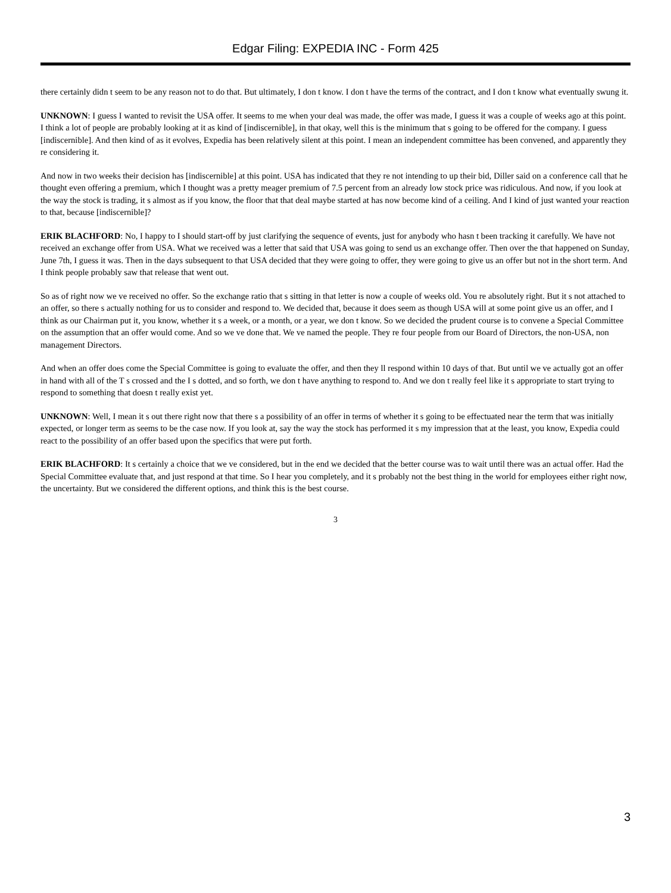Edgar Filing: EXPEDIA INC - Form 425
there certainly didn t seem to be any reason not to do that. But ultimately, I don t know. I don t have the terms of the contract, and I don t know what eventually swung it.
UNKNOWN: I guess I wanted to revisit the USA offer. It seems to me when your deal was made, the offer was made, I guess it was a couple of weeks ago at this point. I think a lot of people are probably looking at it as kind of [indiscernible], in that okay, well this is the minimum that s going to be offered for the company. I guess [indiscernible]. And then kind of as it evolves, Expedia has been relatively silent at this point. I mean an independent committee has been convened, and apparently they re considering it.
And now in two weeks their decision has [indiscernible] at this point. USA has indicated that they re not intending to up their bid, Diller said on a conference call that he thought even offering a premium, which I thought was a pretty meager premium of 7.5 percent from an already low stock price was ridiculous. And now, if you look at the way the stock is trading, it s almost as if you know, the floor that that deal maybe started at has now become kind of a ceiling. And I kind of just wanted your reaction to that, because [indiscernible]?
ERIK BLACHFORD: No, I happy to I should start-off by just clarifying the sequence of events, just for anybody who hasn t been tracking it carefully. We have not received an exchange offer from USA. What we received was a letter that said that USA was going to send us an exchange offer. Then over the that happened on Sunday, June 7th, I guess it was. Then in the days subsequent to that USA decided that they were going to offer, they were going to give us an offer but not in the short term. And I think people probably saw that release that went out.
So as of right now we ve received no offer. So the exchange ratio that s sitting in that letter is now a couple of weeks old. You re absolutely right. But it s not attached to an offer, so there s actually nothing for us to consider and respond to. We decided that, because it does seem as though USA will at some point give us an offer, and I think as our Chairman put it, you know, whether it s a week, or a month, or a year, we don t know. So we decided the prudent course is to convene a Special Committee on the assumption that an offer would come. And so we ve done that. We ve named the people. They re four people from our Board of Directors, the non-USA, non management Directors.
And when an offer does come the Special Committee is going to evaluate the offer, and then they ll respond within 10 days of that. But until we ve actually got an offer in hand with all of the T s crossed and the I s dotted, and so forth, we don t have anything to respond to. And we don t really feel like it s appropriate to start trying to respond to something that doesn t really exist yet.
UNKNOWN: Well, I mean it s out there right now that there s a possibility of an offer in terms of whether it s going to be effectuated near the term that was initially expected, or longer term as seems to be the case now. If you look at, say the way the stock has performed it s my impression that at the least, you know, Expedia could react to the possibility of an offer based upon the specifics that were put forth.
ERIK BLACHFORD: It s certainly a choice that we ve considered, but in the end we decided that the better course was to wait until there was an actual offer. Had the Special Committee evaluate that, and just respond at that time. So I hear you completely, and it s probably not the best thing in the world for employees either right now, the uncertainty. But we considered the different options, and think this is the best course.
3
3